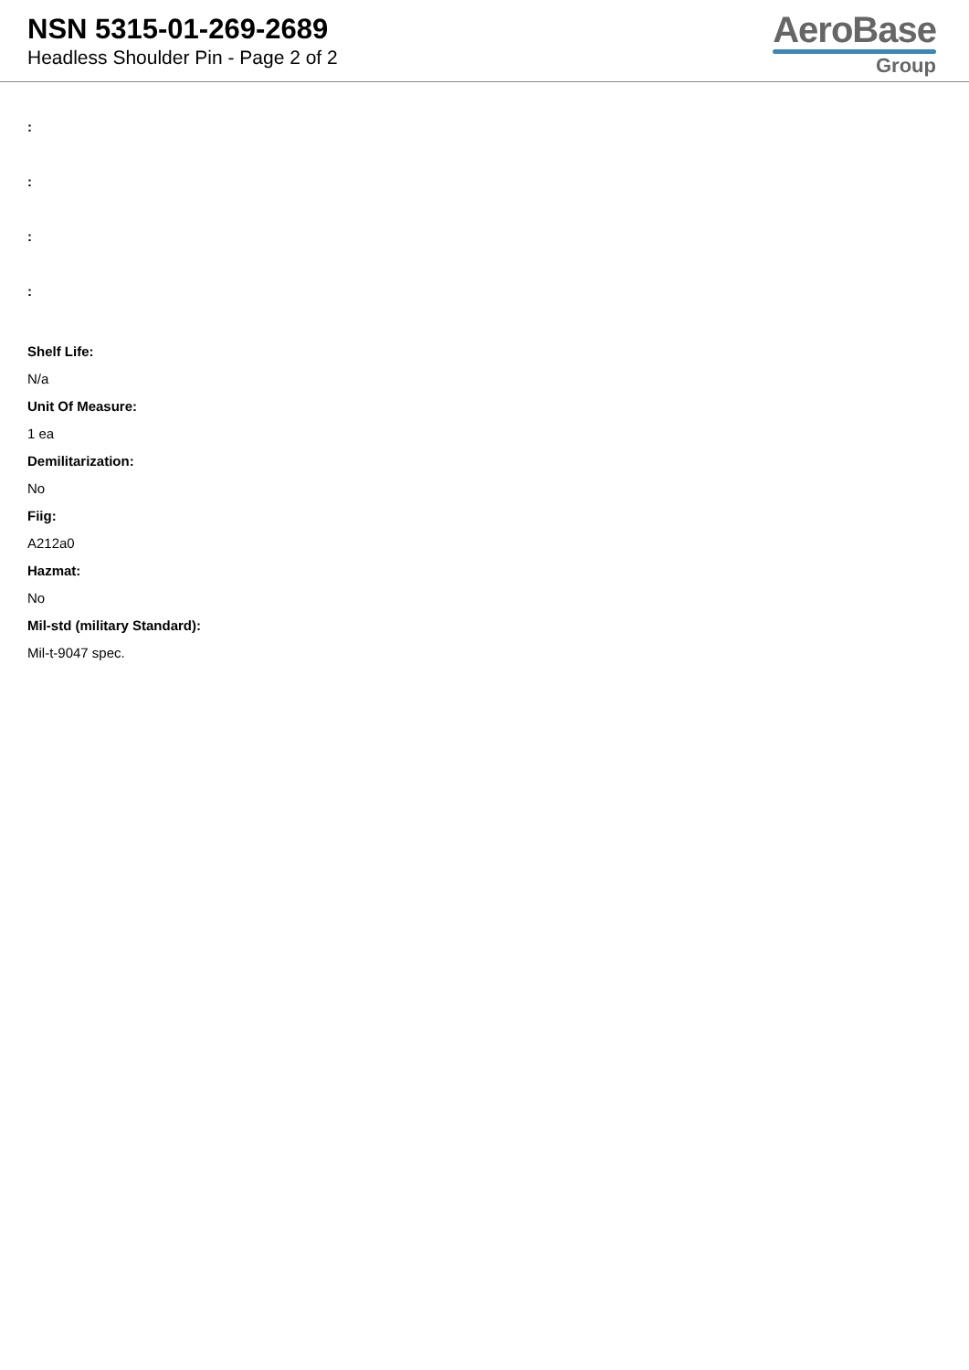NSN 5315-01-269-2689
Headless Shoulder Pin - Page 2 of 2
AeroBase
Group
:
:
:
:
Shelf Life:
N/a
Unit Of Measure:
1 ea
Demilitarization:
No
Fiig:
A212a0
Hazmat:
No
Mil-std (military Standard):
Mil-t-9047 spec.